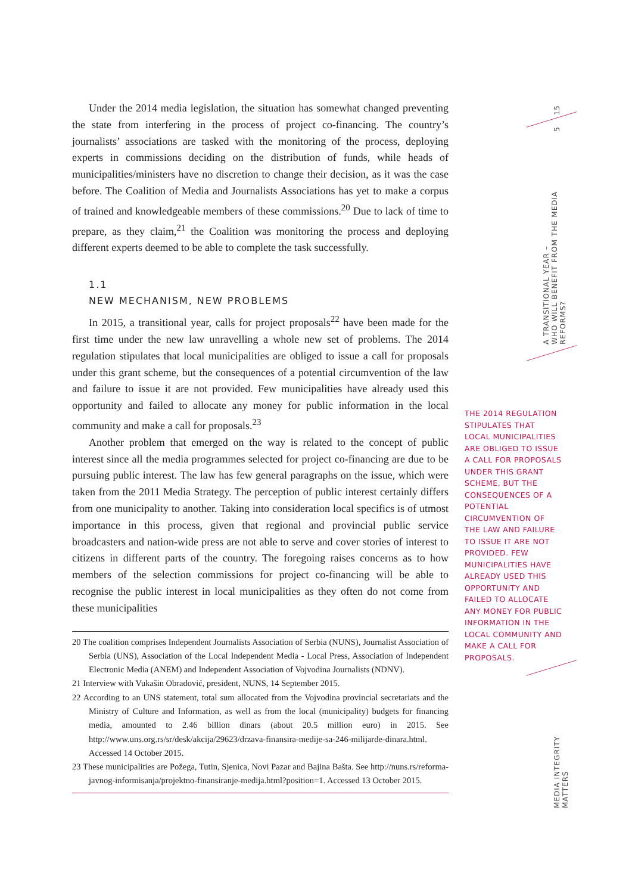Under the 2014 media legislation, the situation has somewhat changed preventing the state from interfering in the process of project co-financing. The country’s journalists’ associations are tasked with the monitoring of the process, deploying experts in commissions deciding on the distribution of funds, while heads of municipalities/ministers have no discretion to change their decision, as it was the case before. The Coalition of Media and Journalists Associations has yet to make a corpus of trained and knowledgeable members of these commissions.<sup>20</sup> Due to lack of time to prepare, as they claim,<sup>21</sup> the Coalition was monitoring the process and deploying different experts deemed to be able to complete the task successfully.
1.1
NEW MECHANISM, NEW PROBLEMS
In 2015, a transitional year, calls for project proposals<sup>22</sup> have been made for the first time under the new law unravelling a whole new set of problems. The 2014 regulation stipulates that local municipalities are obliged to issue a call for proposals under this grant scheme, but the consequences of a potential circumvention of the law and failure to issue it are not provided. Few municipalities have already used this opportunity and failed to allocate any money for public information in the local community and make a call for proposals.<sup>23</sup>
Another problem that emerged on the way is related to the concept of public interest since all the media programmes selected for project co-financing are due to be pursuing public interest. The law has few general paragraphs on the issue, which were taken from the 2011 Media Strategy. The perception of public interest certainly differs from one municipality to another. Taking into consideration local specifics is of utmost importance in this process, given that regional and provincial public service broadcasters and nation-wide press are not able to serve and cover stories of interest to citizens in different parts of the country. The foregoing raises concerns as to how members of the selection commissions for project co-financing will be able to recognise the public interest in local municipalities as they often do not come from these municipalities
20 The coalition comprises Independent Journalists Association of Serbia (NUNS), Journalist Association of Serbia (UNS), Association of the Local Independent Media - Local Press, Association of Independent Electronic Media (ANEM) and Independent Association of Vojvodina Journalists (NDNV).
21 Interview with Vukašin Obradović, president, NUNS, 14 September 2015.
22 According to an UNS statement, total sum allocated from the Vojvodina provincial secretariats and the Ministry of Culture and Information, as well as from the local (municipality) budgets for financing media, amounted to 2.46 billion dinars (about 20.5 million euro) in 2015. See http://www.uns.org.rs/sr/desk/akcija/29623/drzava-finansira-medije-sa-246-milijarde-dinara.html. Accessed 14 October 2015.
23 These municipalities are Požega, Tutin, Sjenica, Novi Pazar and Bajina Bašta. See http://nuns.rs/reforma-javnog-informisanja/projektno-finansiranje-medija.html?position=1. Accessed 13 October 2015.
15
5
A TRANSITIONAL YEAR –
WHO WILL BENEFIT FROM THE MEDIA REFORMS?
THE 2014 REGULATION STIPULATES THAT LOCAL MUNICIPALITIES ARE OBLIGED TO ISSUE A CALL FOR PROPOSALS UNDER THIS GRANT SCHEME, BUT THE CONSEQUENCES OF A POTENTIAL CIRCUMVENTION OF THE LAW AND FAILURE TO ISSUE IT ARE NOT PROVIDED. FEW MUNICIPALITIES HAVE ALREADY USED THIS OPPORTUNITY AND FAILED TO ALLOCATE ANY MONEY FOR PUBLIC INFORMATION IN THE LOCAL COMMUNITY AND MAKE A CALL FOR PROPOSALS.
MEDIA INTEGRITY MATTERS